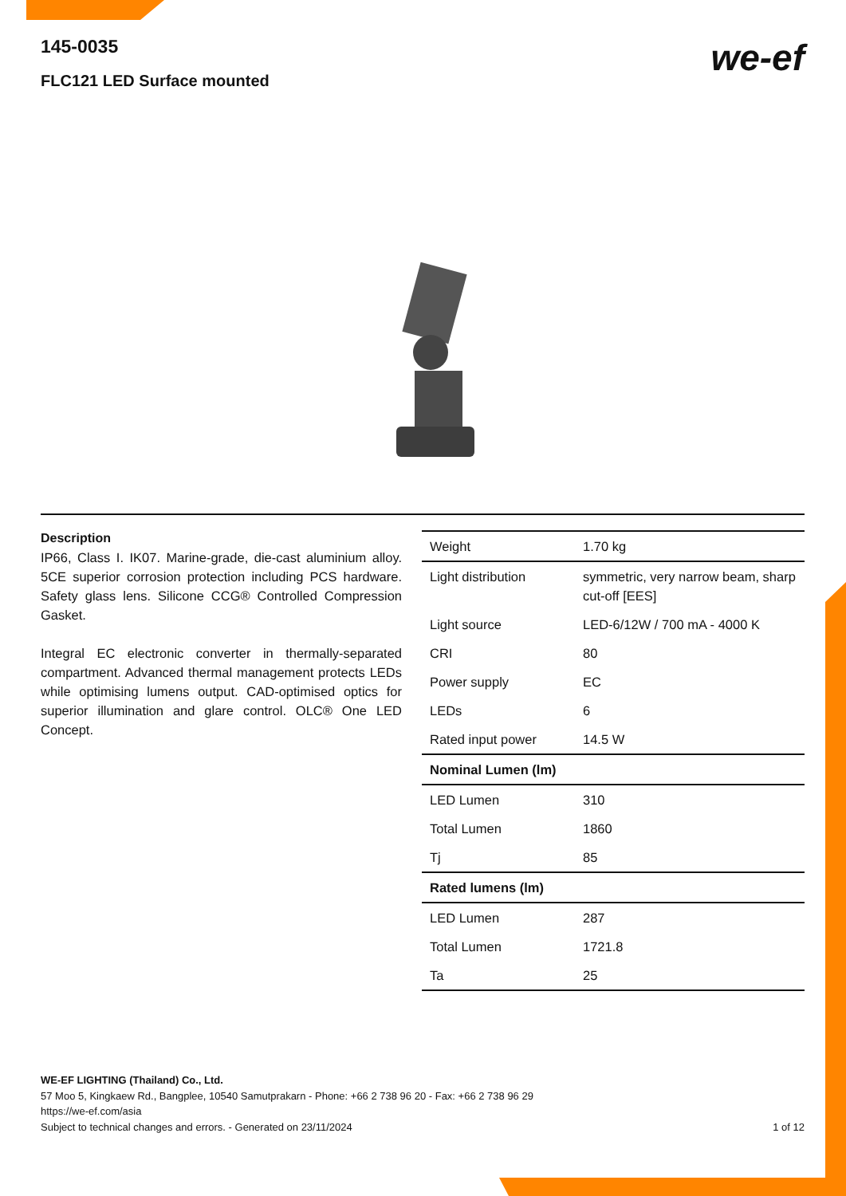145-0035
FLC121 LED Surface mounted
we-ef
Description
IP66, Class I. IK07. Marine-grade, die-cast aluminium alloy. 5CE superior corrosion protection including PCS hardware. Safety glass lens. Silicone CCG® Controlled Compression Gasket.
Integral EC electronic converter in thermally-separated compartment. Advanced thermal management protects LEDs while optimising lumens output. CAD-optimised optics for superior illumination and glare control. OLC® One LED Concept.
| Weight | 1.70 kg |
| Light distribution | symmetric, very narrow beam, sharp cut-off [EES] |
| Light source | LED-6/12W / 700 mA - 4000 K |
| CRI | 80 |
| Power supply | EC |
| LEDs | 6 |
| Rated input power | 14.5 W |
| Nominal Lumen (lm) | |
| LED Lumen | 310 |
| Total Lumen | 1860 |
| Tj | 85 |
| Rated lumens (lm) | |
| LED Lumen | 287 |
| Total Lumen | 1721.8 |
| Ta | 25 |
WE-EF LIGHTING (Thailand) Co., Ltd.
57 Moo 5, Kingkaew Rd., Bangplee, 10540 Samutprakarn - Phone: +66 2 738 96 20 - Fax: +66 2 738 96 29
https://we-ef.com/asia
Subject to technical changes and errors. - Generated on 23/11/2024
1 of 12